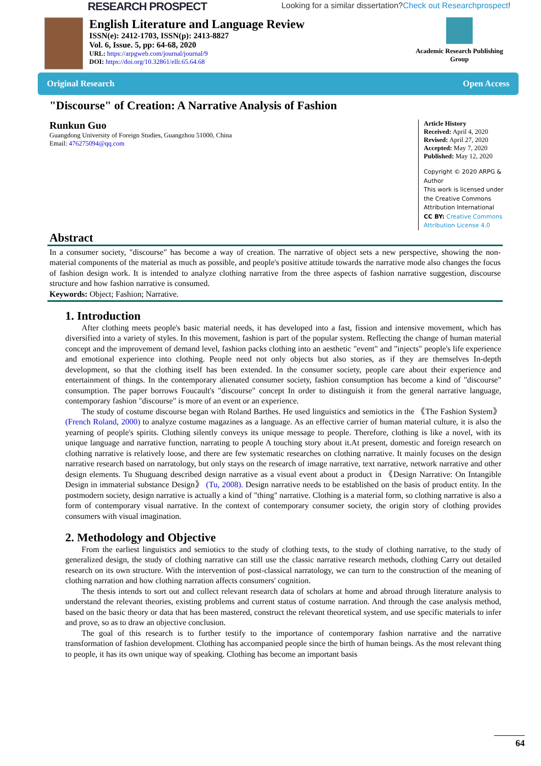RESEARCH PROSPECT Looking for a similar dissertation?Check out Researchprospect!
English Literature and Language Review
ISSN(e): 2412-1703, ISSN(p): 2413-8827
Vol. 6, Issue. 5, pp: 64-68, 2020
URL: https://arpgweb.com/journal/journal/9
DOI: https://doi.org/10.32861/ellr.65.64.68
Academic Research Publishing Group
Original Research Open Access
"Discourse" of Creation: A Narrative Analysis of Fashion
Runkun Guo
Guangdong University of Foreign Studies, Guangzhou 51000, China
Email: 476275094@qq.com
Article History
Received: April 4, 2020
Revised: April 27, 2020
Accepted: May 7, 2020
Published: May 12, 2020
Copyright © 2020 ARPG & Author
This work is licensed under the Creative Commons Attribution International
CC BY: Creative Commons Attribution License 4.0
Abstract
In a consumer society, "discourse" has become a way of creation. The narrative of object sets a new perspective, showing the non-material components of the material as much as possible, and people's positive attitude towards the narrative mode also changes the focus of fashion design work. It is intended to analyze clothing narrative from the three aspects of fashion narrative suggestion, discourse structure and how fashion narrative is consumed.
Keywords: Object; Fashion; Narrative.
1. Introduction
After clothing meets people's basic material needs, it has developed into a fast, fission and intensive movement, which has diversified into a variety of styles. In this movement, fashion is part of the popular system. Reflecting the change of human material concept and the improvement of demand level, fashion packs clothing into an aesthetic "event" and "injects" people's life experience and emotional experience into clothing. People need not only objects but also stories, as if they are themselves In-depth development, so that the clothing itself has been extended. In the consumer society, people care about their experience and entertainment of things. In the contemporary alienated consumer society, fashion consumption has become a kind of "discourse" consumption. The paper borrows Foucault's "discourse" concept In order to distinguish it from the general narrative language, contemporary fashion "discourse" is more of an event or an experience.
The study of costume discourse began with Roland Barthes. He used linguistics and semiotics in the 《The Fashion System》 (French Roland, 2000) to analyze costume magazines as a language. As an effective carrier of human material culture, it is also the yearning of people's spirits. Clothing silently conveys its unique message to people. Therefore, clothing is like a novel, with its unique language and narrative function, narrating to people A touching story about it.At present, domestic and foreign research on clothing narrative is relatively loose, and there are few systematic researches on clothing narrative. It mainly focuses on the design narrative research based on narratology, but only stays on the research of image narrative, text narrative, network narrative and other design elements. Tu Shuguang described design narrative as a visual event about a product in 《Design Narrative: On Intangible Design in immaterial substance Design》 (Tu, 2008). Design narrative needs to be established on the basis of product entity. In the postmodern society, design narrative is actually a kind of "thing" narrative. Clothing is a material form, so clothing narrative is also a form of contemporary visual narrative. In the context of contemporary consumer society, the origin story of clothing provides consumers with visual imagination.
2. Methodology and Objective
From the earliest linguistics and semiotics to the study of clothing texts, to the study of clothing narrative, to the study of generalized design, the study of clothing narrative can still use the classic narrative research methods, clothing Carry out detailed research on its own structure. With the intervention of post-classical narratology, we can turn to the construction of the meaning of clothing narration and how clothing narration affects consumers' cognition.
The thesis intends to sort out and collect relevant research data of scholars at home and abroad through literature analysis to understand the relevant theories, existing problems and current status of costume narration. And through the case analysis method, based on the basic theory or data that has been mastered, construct the relevant theoretical system, and use specific materials to infer and prove, so as to draw an objective conclusion.
The goal of this research is to further testify to the importance of contemporary fashion narrative and the narrative transformation of fashion development. Clothing has accompanied people since the birth of human beings. As the most relevant thing to people, it has its own unique way of speaking. Clothing has become an important basis
64